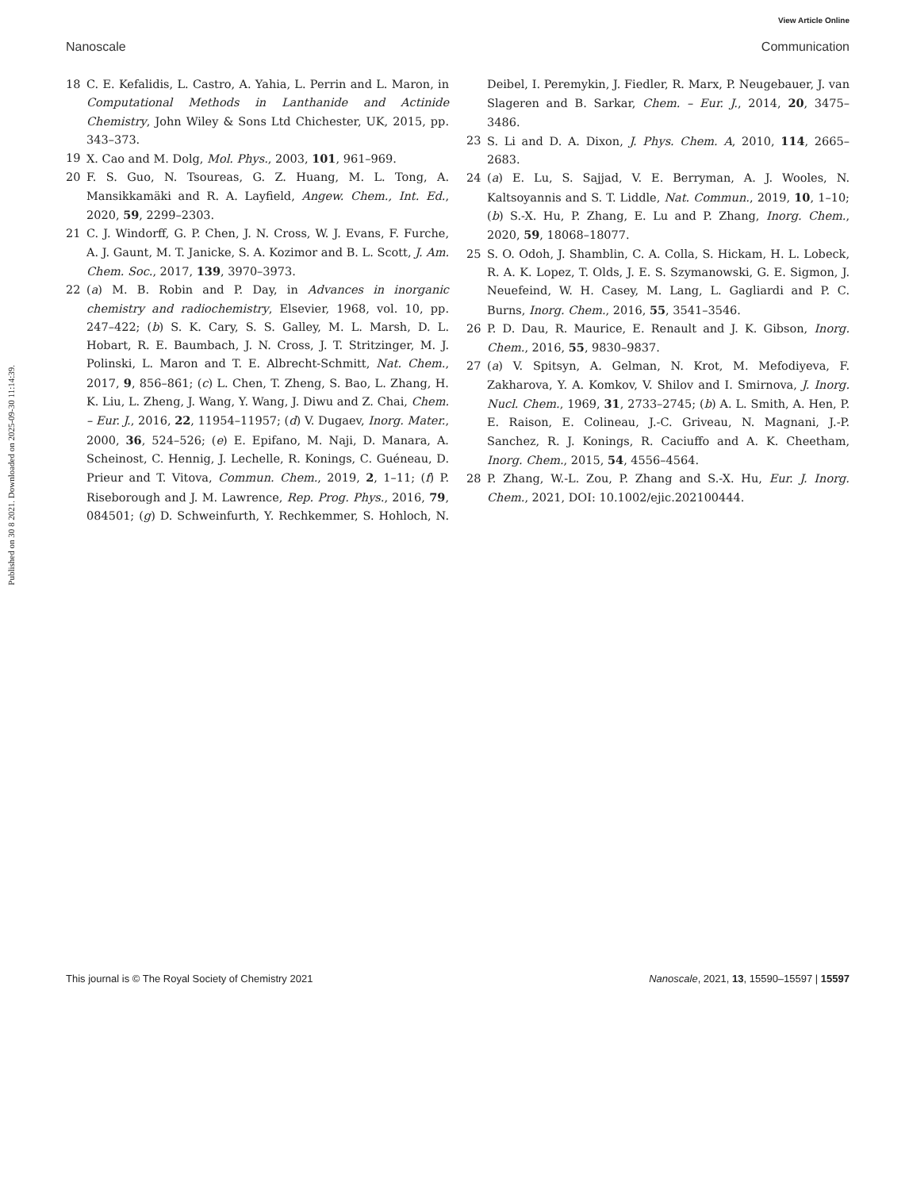View Article Online
Nanoscale Communication
Published on 30 8 2021. Downloaded on 2025-09-30 11:14:39.
18 C. E. Kefalidis, L. Castro, A. Yahia, L. Perrin and L. Maron, in Computational Methods in Lanthanide and Actinide Chemistry, John Wiley & Sons Ltd Chichester, UK, 2015, pp. 343–373.
19 X. Cao and M. Dolg, Mol. Phys., 2003, 101, 961–969.
20 F. S. Guo, N. Tsoureas, G. Z. Huang, M. L. Tong, A. Mansikkamäki and R. A. Layfield, Angew. Chem., Int. Ed., 2020, 59, 2299–2303.
21 C. J. Windorff, G. P. Chen, J. N. Cross, W. J. Evans, F. Furche, A. J. Gaunt, M. T. Janicke, S. A. Kozimor and B. L. Scott, J. Am. Chem. Soc., 2017, 139, 3970–3973.
22 (a) M. B. Robin and P. Day, in Advances in inorganic chemistry and radiochemistry, Elsevier, 1968, vol. 10, pp. 247–422; (b) S. K. Cary, S. S. Galley, M. L. Marsh, D. L. Hobart, R. E. Baumbach, J. N. Cross, J. T. Stritzinger, M. J. Polinski, L. Maron and T. E. Albrecht-Schmitt, Nat. Chem., 2017, 9, 856–861; (c) L. Chen, T. Zheng, S. Bao, L. Zhang, H. K. Liu, L. Zheng, J. Wang, Y. Wang, J. Diwu and Z. Chai, Chem. – Eur. J., 2016, 22, 11954–11957; (d) V. Dugaev, Inorg. Mater., 2000, 36, 524–526; (e) E. Epifano, M. Naji, D. Manara, A. Scheinost, C. Hennig, J. Lechelle, R. Konings, C. Guéneau, D. Prieur and T. Vitova, Commun. Chem., 2019, 2, 1–11; (f) P. Riseborough and J. M. Lawrence, Rep. Prog. Phys., 2016, 79, 084501; (g) D. Schweinfurth, Y. Rechkemmer, S. Hohloch, N. Deibel, I. Peremykin, J. Fiedler, R. Marx, P. Neugebauer, J. van Slageren and B. Sarkar, Chem. – Eur. J., 2014, 20, 3475–3486.
23 S. Li and D. A. Dixon, J. Phys. Chem. A, 2010, 114, 2665–2683.
24 (a) E. Lu, S. Sajjad, V. E. Berryman, A. J. Wooles, N. Kaltsoyannis and S. T. Liddle, Nat. Commun., 2019, 10, 1–10; (b) S.-X. Hu, P. Zhang, E. Lu and P. Zhang, Inorg. Chem., 2020, 59, 18068–18077.
25 S. O. Odoh, J. Shamblin, C. A. Colla, S. Hickam, H. L. Lobeck, R. A. K. Lopez, T. Olds, J. E. S. Szymanowski, G. E. Sigmon, J. Neuefeind, W. H. Casey, M. Lang, L. Gagliardi and P. C. Burns, Inorg. Chem., 2016, 55, 3541–3546.
26 P. D. Dau, R. Maurice, E. Renault and J. K. Gibson, Inorg. Chem., 2016, 55, 9830–9837.
27 (a) V. Spitsyn, A. Gelman, N. Krot, M. Mefodiyeva, F. Zakharova, Y. A. Komkov, V. Shilov and I. Smirnova, J. Inorg. Nucl. Chem., 1969, 31, 2733–2745; (b) A. L. Smith, A. Hen, P. E. Raison, E. Colineau, J.-C. Griveau, N. Magnani, J.-P. Sanchez, R. J. Konings, R. Caciuffo and A. K. Cheetham, Inorg. Chem., 2015, 54, 4556–4564.
28 P. Zhang, W.-L. Zou, P. Zhang and S.-X. Hu, Eur. J. Inorg. Chem., 2021, DOI: 10.1002/ejic.202100444.
This journal is © The Royal Society of Chemistry 2021 Nanoscale, 2021, 13, 15590–15597 | 15597